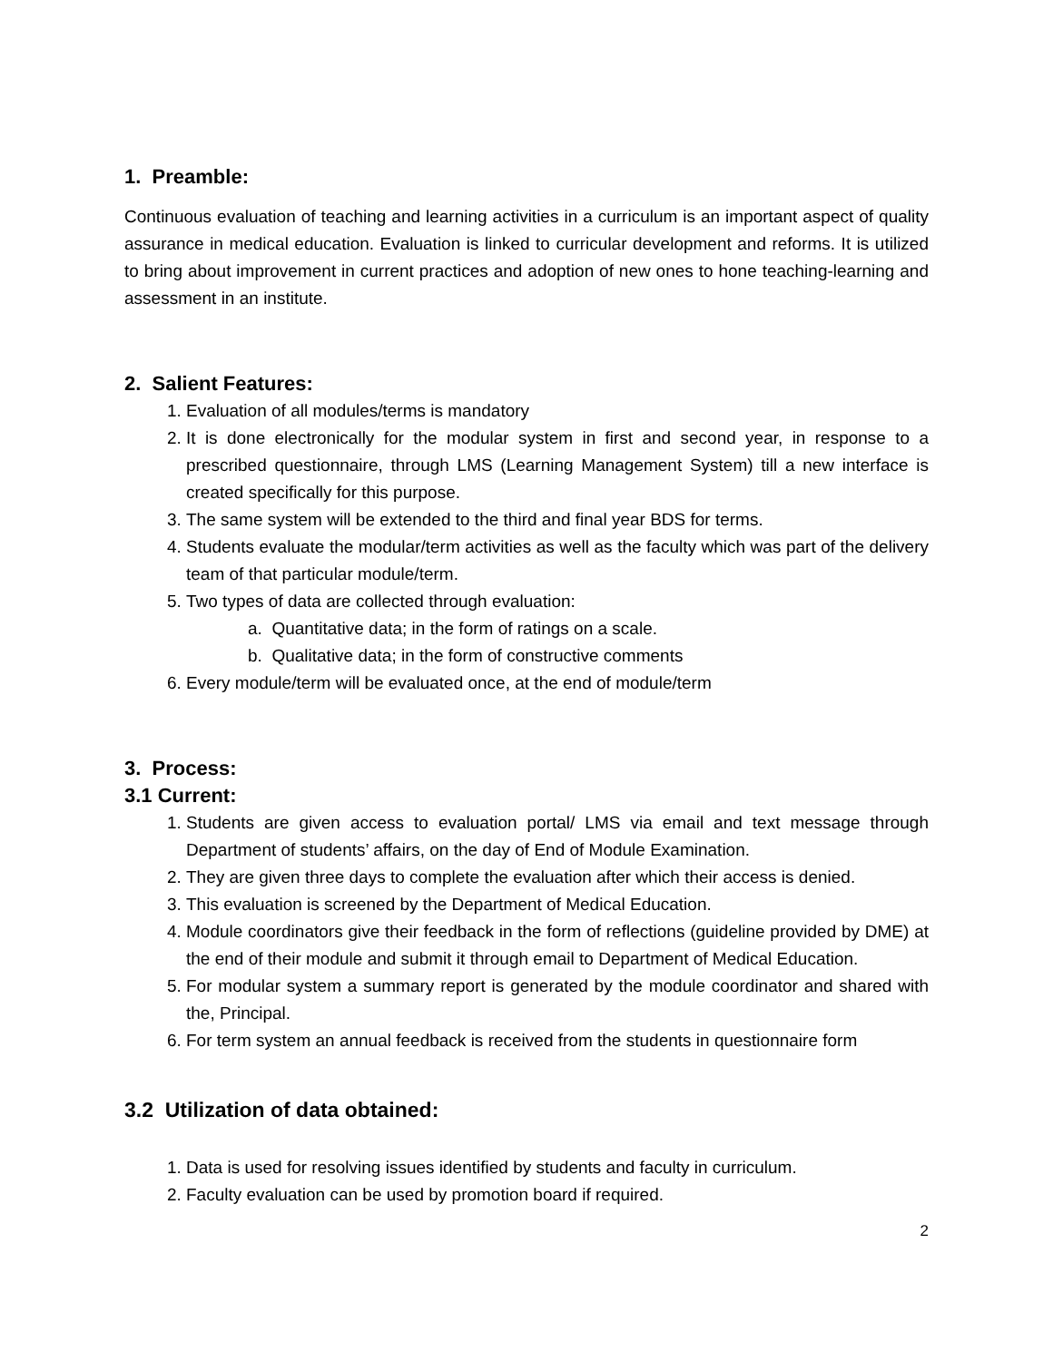1. Preamble:
Continuous evaluation of teaching and learning activities in a curriculum is an important aspect of quality assurance in medical education. Evaluation is linked to curricular development and reforms. It is utilized to bring about improvement in current practices and adoption of new ones to hone teaching-learning and assessment in an institute.
2. Salient Features:
1. Evaluation of all modules/terms is mandatory
2. It is done electronically for the modular system in first and second year, in response to a prescribed questionnaire, through LMS (Learning Management System) till a new interface is created specifically for this purpose.
3. The same system will be extended to the third and final year BDS for terms.
4. Students evaluate the modular/term activities as well as the faculty which was part of the delivery team of that particular module/term.
5. Two types of data are collected through evaluation:
a. Quantitative data; in the form of ratings on a scale.
b. Qualitative data; in the form of constructive comments
6. Every module/term will be evaluated once, at the end of module/term
3. Process:
3.1 Current:
1. Students are given access to evaluation portal/ LMS via email and text message through Department of students’ affairs, on the day of End of Module Examination.
2. They are given three days to complete the evaluation after which their access is denied.
3. This evaluation is screened by the Department of Medical Education.
4. Module coordinators give their feedback in the form of reflections (guideline provided by DME) at the end of their module and submit it through email to Department of Medical Education.
5. For modular system a summary report is generated by the module coordinator and shared with the, Principal.
6. For term system an annual feedback is received from the students in questionnaire form
3.2 Utilization of data obtained:
1. Data is used for resolving issues identified by students and faculty in curriculum.
2. Faculty evaluation can be used by promotion board if required.
2